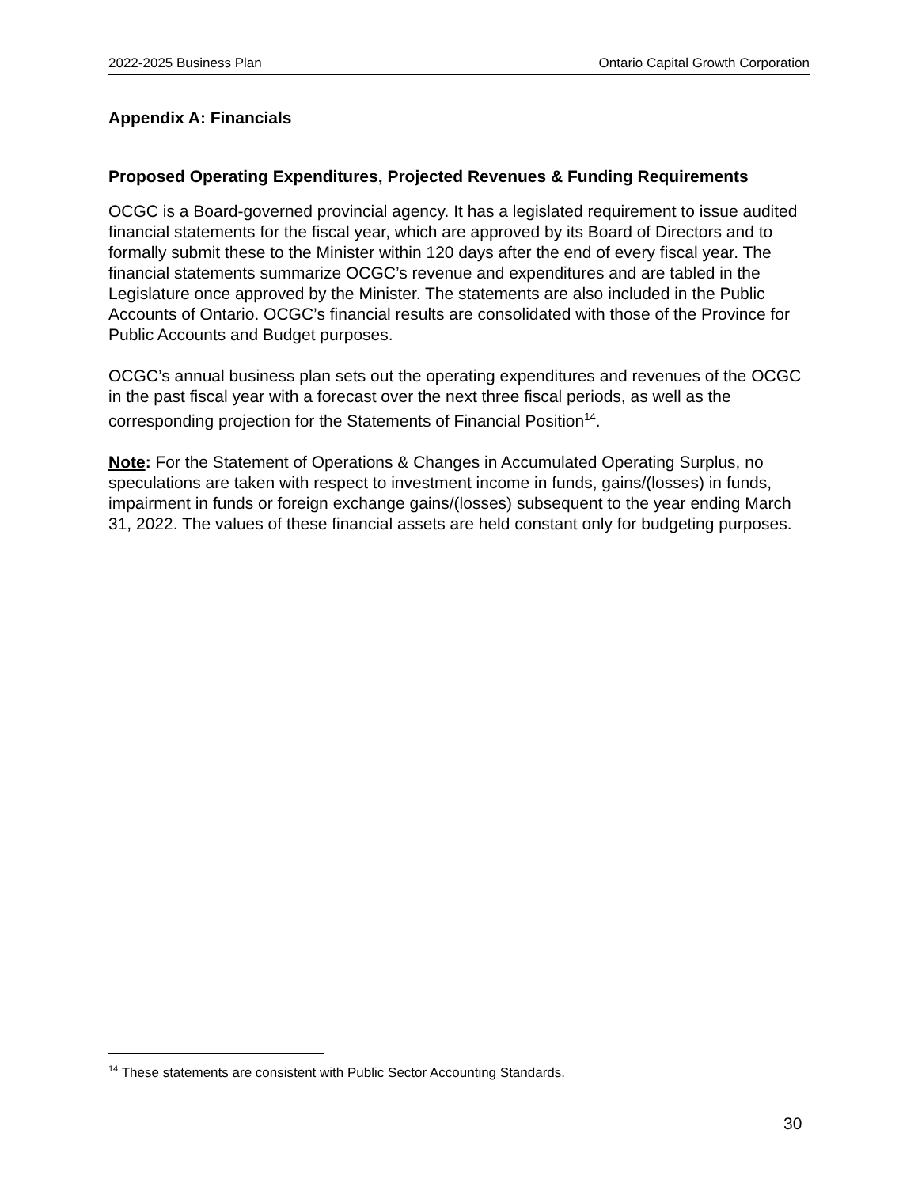2022-2025 Business Plan Ontario Capital Growth Corporation
Appendix A: Financials
Proposed Operating Expenditures, Projected Revenues & Funding Requirements
OCGC is a Board-governed provincial agency. It has a legislated requirement to issue audited financial statements for the fiscal year, which are approved by its Board of Directors and to formally submit these to the Minister within 120 days after the end of every fiscal year. The financial statements summarize OCGC’s revenue and expenditures and are tabled in the Legislature once approved by the Minister. The statements are also included in the Public Accounts of Ontario. OCGC’s financial results are consolidated with those of the Province for Public Accounts and Budget purposes.
OCGC’s annual business plan sets out the operating expenditures and revenues of the OCGC in the past fiscal year with a forecast over the next three fiscal periods, as well as the corresponding projection for the Statements of Financial Position<sup>14</sup>.
Note: For the Statement of Operations & Changes in Accumulated Operating Surplus, no speculations are taken with respect to investment income in funds, gains/(losses) in funds, impairment in funds or foreign exchange gains/(losses) subsequent to the year ending March 31, 2022. The values of these financial assets are held constant only for budgeting purposes.
<sup>14</sup> These statements are consistent with Public Sector Accounting Standards.
30